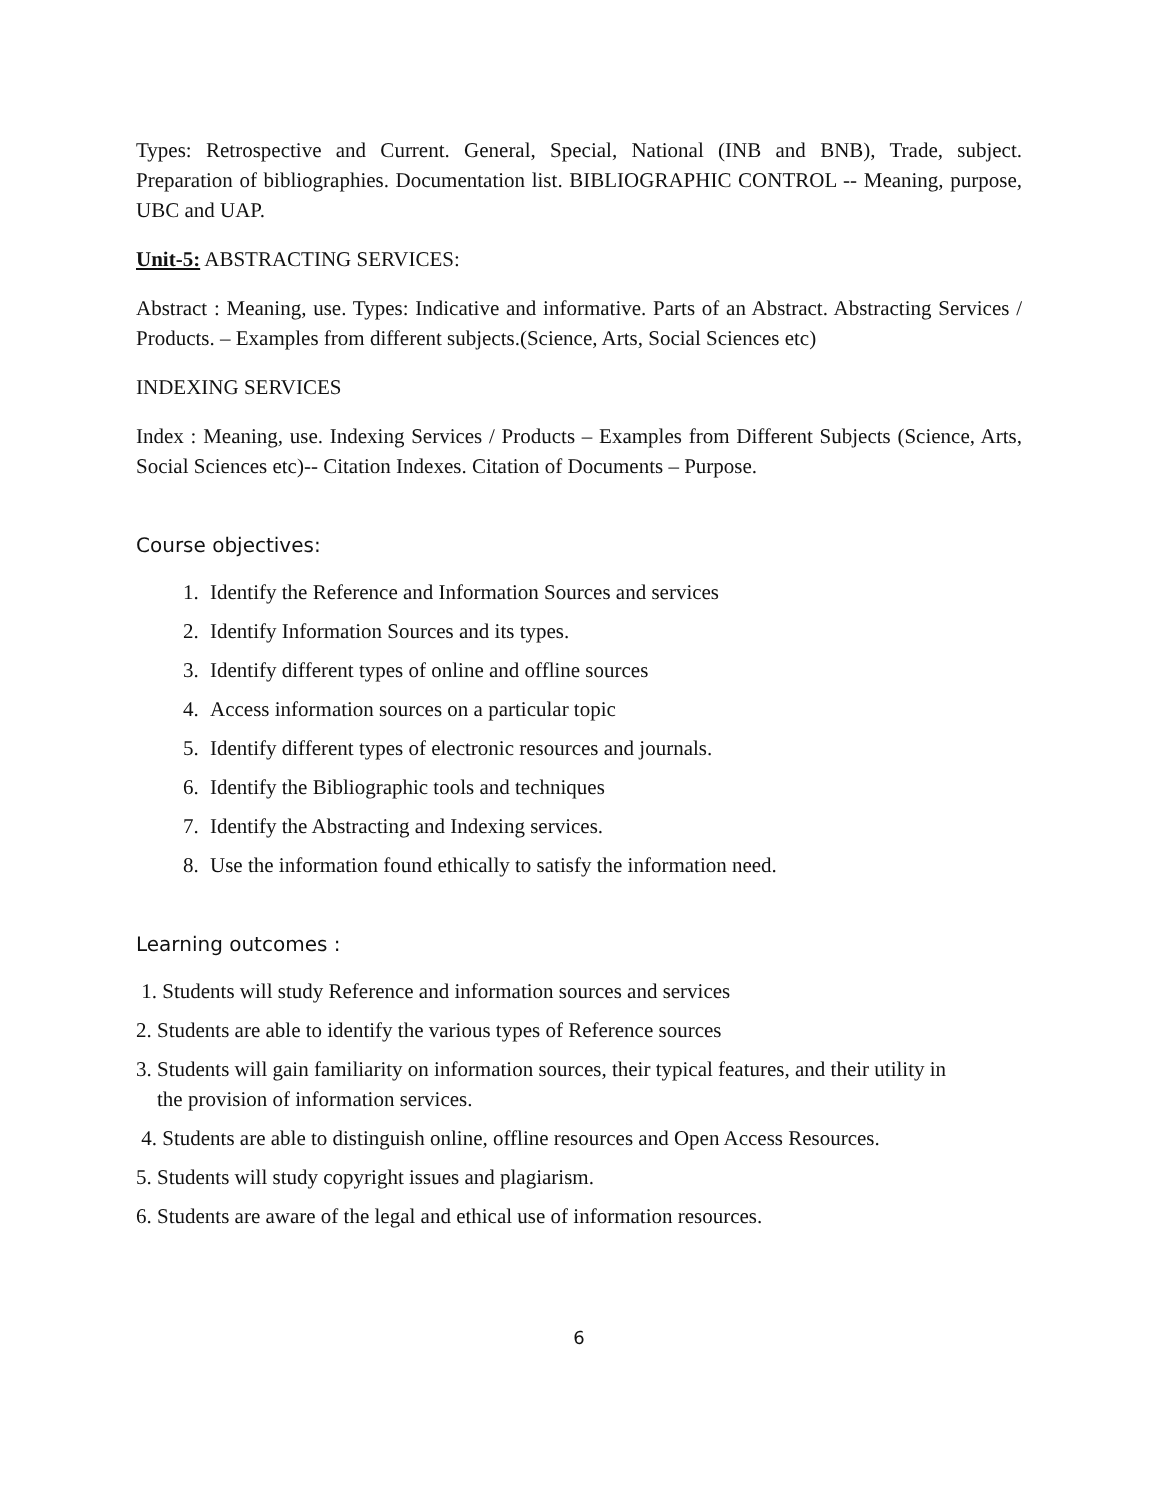Types: Retrospective and Current. General, Special, National (INB and BNB), Trade, subject. Preparation of bibliographies. Documentation list. BIBLIOGRAPHIC CONTROL -- Meaning, purpose, UBC and UAP.
Unit-5: ABSTRACTING SERVICES:
Abstract : Meaning, use. Types: Indicative and informative. Parts of an Abstract. Abstracting Services / Products. – Examples from different subjects.(Science, Arts, Social Sciences etc)
INDEXING SERVICES
Index : Meaning, use. Indexing Services / Products – Examples from Different Subjects (Science, Arts, Social Sciences etc)-- Citation Indexes. Citation of Documents – Purpose.
Course objectives:
1. Identify the Reference and Information Sources and services
2. Identify Information Sources and its types.
3. Identify different types of online and offline sources
4. Access information sources on a particular topic
5. Identify different types of electronic resources and journals.
6. Identify the Bibliographic tools and techniques
7. Identify the Abstracting and Indexing services.
8. Use the information found ethically to satisfy the information need.
Learning outcomes :
1. Students will study Reference and information sources and services
2. Students are able to identify the various types of Reference sources
3. Students will gain familiarity on information sources, their typical features, and their utility in
the provision of information services.
4. Students are able to distinguish online, offline resources and Open Access Resources.
5. Students will study copyright issues and plagiarism.
6. Students are aware of the legal and ethical use of information resources.
6